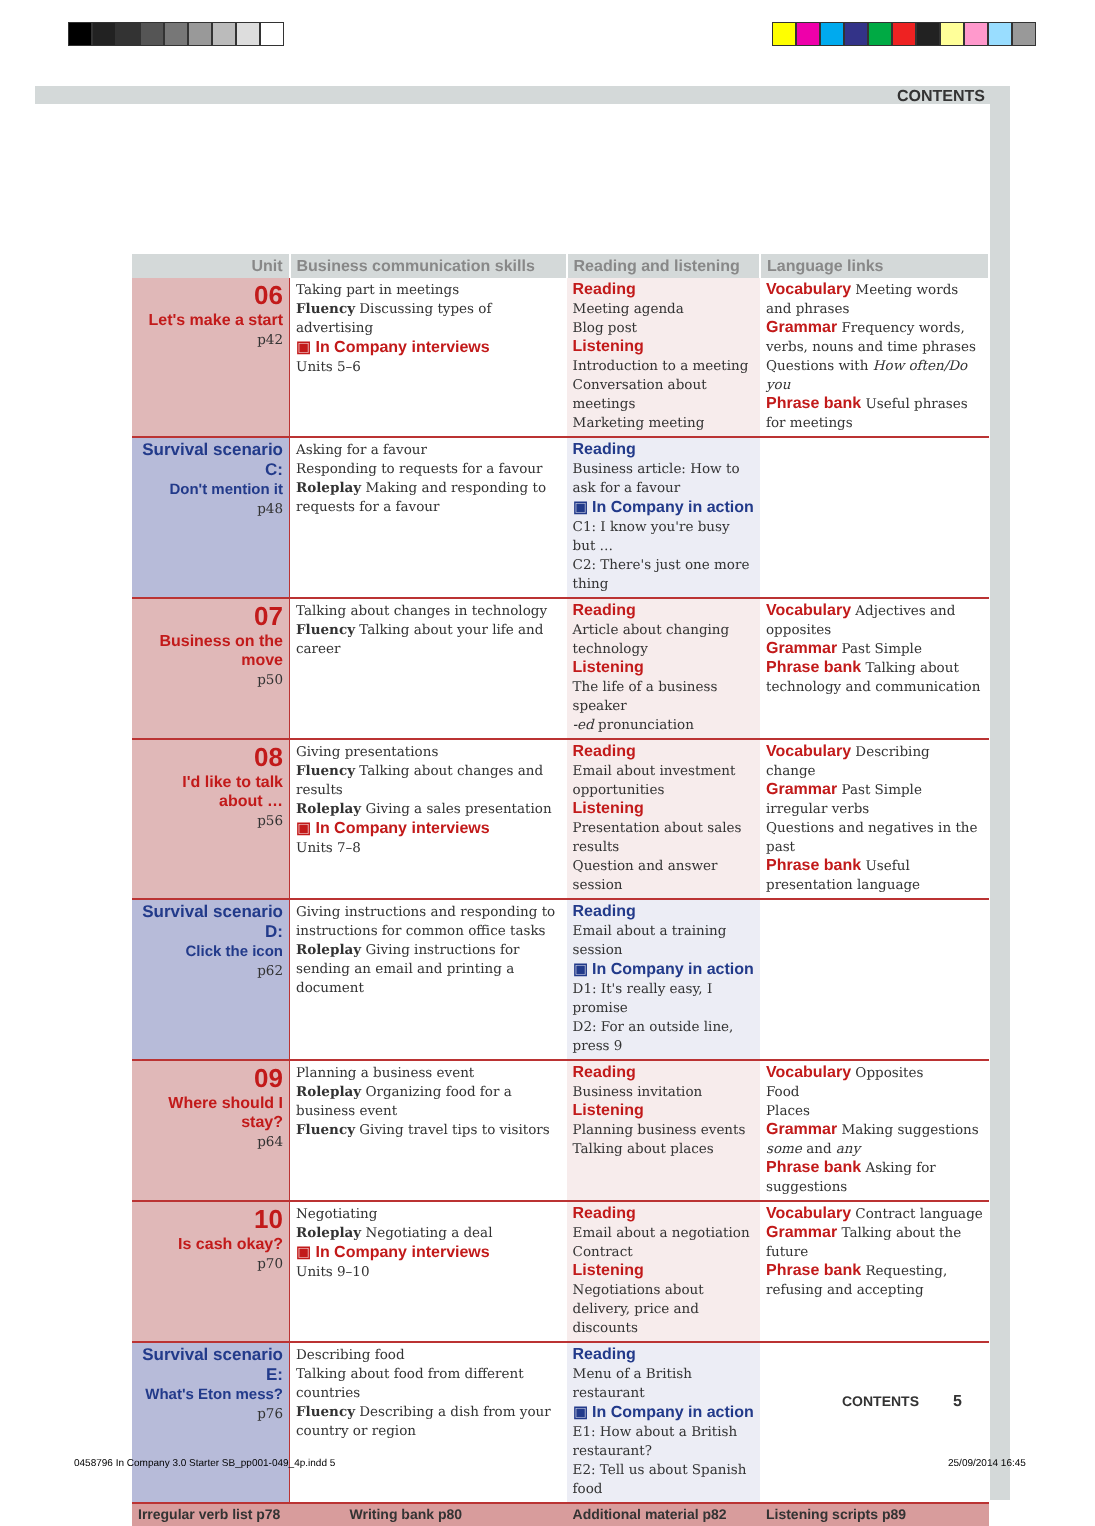CONTENTS
| Unit | Business communication skills | Reading and listening | Language links |
| --- | --- | --- | --- |
| 06 Let's make a start p42 | Taking part in meetings Fluency Discussing types of advertising ▣ In Company interviews Units 5–6 | Reading Meeting agenda Blog post Listening Introduction to a meeting Conversation about meetings Marketing meeting | Vocabulary Meeting words and phrases Grammar Frequency words, verbs, nouns and time phrases Questions with How often/Do you Phrase bank Useful phrases for meetings |
| Survival scenario C: Don't mention it p48 | Asking for a favour Responding to requests for a favour Roleplay Making and responding to requests for a favour | Reading Business article: How to ask for a favour ▣ In Company in action C1: I know you're busy but … C2: There's just one more thing | |
| 07 Business on the move p50 | Talking about changes in technology Fluency Talking about your life and career | Reading Article about changing technology Listening The life of a business speaker -ed pronunciation | Vocabulary Adjectives and opposites Grammar Past Simple Phrase bank Talking about technology and communication |
| 08 I'd like to talk about … p56 | Giving presentations Fluency Talking about changes and results Roleplay Giving a sales presentation ▣ In Company interviews Units 7–8 | Reading Email about investment opportunities Listening Presentation about sales results Question and answer session | Vocabulary Describing change Grammar Past Simple irregular verbs Questions and negatives in the past Phrase bank Useful presentation language |
| Survival scenario D: Click the icon p62 | Giving instructions and responding to instructions for common office tasks Roleplay Giving instructions for sending an email and printing a document | Reading Email about a training session ▣ In Company in action D1: It's really easy, I promise D2: For an outside line, press 9 | |
| 09 Where should I stay? p64 | Planning a business event Roleplay Organizing food for a business event Fluency Giving travel tips to visitors | Reading Business invitation Listening Planning business events Talking about places | Vocabulary Opposites Food Places Grammar Making suggestions some and any Phrase bank Asking for suggestions |
| 10 Is cash okay? p70 | Negotiating Roleplay Negotiating a deal ▣ In Company interviews Units 9–10 | Reading Email about a negotiation Contract Listening Negotiations about delivery, price and discounts | Vocabulary Contract language Grammar Talking about the future Phrase bank Requesting, refusing and accepting |
| Survival scenario E: What's Eton mess? p76 | Describing food Talking about food from different countries Fluency Describing a dish from your country or region | Reading Menu of a British restaurant ▣ In Company in action E1: How about a British restaurant? E2: Tell us about Spanish food | |
| Irregular verb list p78 | Writing bank p80 | Additional material p82 | Listening scripts p89 |
CONTENTS 5
0458796 In Company 3.0 Starter SB_pp001-049_4p.indd 5
25/09/2014 16:45